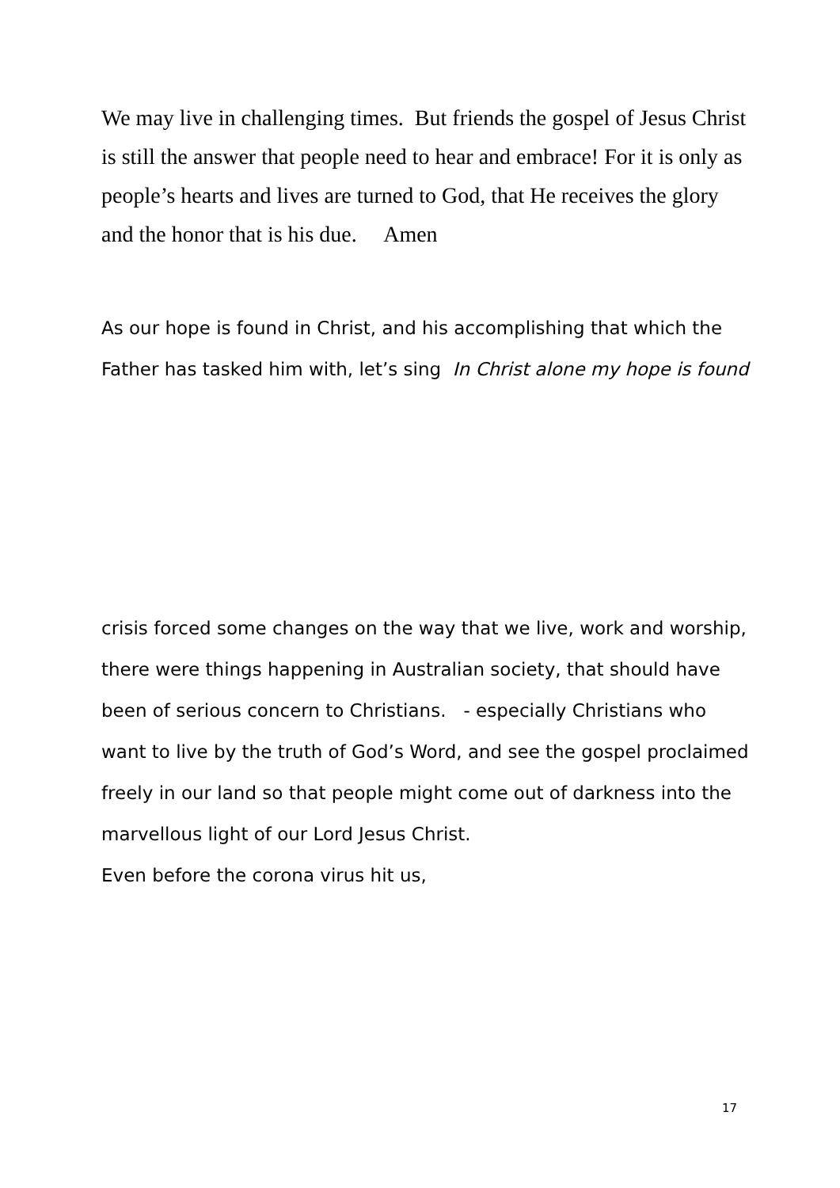We may live in challenging times. But friends the gospel of Jesus Christ is still the answer that people need to hear and embrace! For it is only as people’s hearts and lives are turned to God, that He receives the glory and the honor that is his due. Amen
As our hope is found in Christ, and his accomplishing that which the Father has tasked him with, let’s sing In Christ alone my hope is found
crisis forced some changes on the way that we live, work and worship, there were things happening in Australian society, that should have been of serious concern to Christians. - especially Christians who want to live by the truth of God’s Word, and see the gospel proclaimed freely in our land so that people might come out of darkness into the marvellous light of our Lord Jesus Christ.
Even before the corona virus hit us,
17